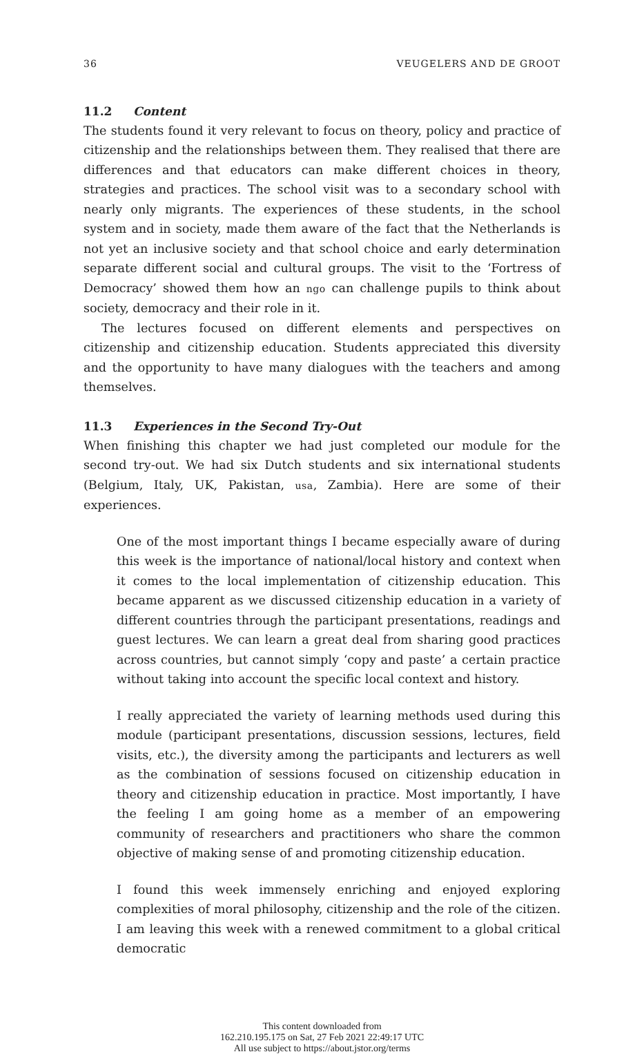36 VEUGELERS AND DE GROOT
11.2 Content
The students found it very relevant to focus on theory, policy and practice of citizenship and the relationships between them. They realised that there are differences and that educators can make different choices in theory, strategies and practices. The school visit was to a secondary school with nearly only migrants. The experiences of these students, in the school system and in society, made them aware of the fact that the Netherlands is not yet an inclusive society and that school choice and early determination separate different social and cultural groups. The visit to the ‘Fortress of Democracy’ showed them how an ngo can challenge pupils to think about society, democracy and their role in it.
The lectures focused on different elements and perspectives on citizenship and citizenship education. Students appreciated this diversity and the opportunity to have many dialogues with the teachers and among themselves.
11.3 Experiences in the Second Try-Out
When finishing this chapter we had just completed our module for the second try-out. We had six Dutch students and six international students (Belgium, Italy, UK, Pakistan, usa, Zambia). Here are some of their experiences.
One of the most important things I became especially aware of during this week is the importance of national/local history and context when it comes to the local implementation of citizenship education. This became apparent as we discussed citizenship education in a variety of different countries through the participant presentations, readings and guest lectures. We can learn a great deal from sharing good practices across countries, but cannot simply ‘copy and paste’ a certain practice without taking into account the specific local context and history.
I really appreciated the variety of learning methods used during this module (participant presentations, discussion sessions, lectures, field visits, etc.), the diversity among the participants and lecturers as well as the combination of sessions focused on citizenship education in theory and citizenship education in practice. Most importantly, I have the feeling I am going home as a member of an empowering community of researchers and practitioners who share the common objective of making sense of and promoting citizenship education.
I found this week immensely enriching and enjoyed exploring complexities of moral philosophy, citizenship and the role of the citizen. I am leaving this week with a renewed commitment to a global critical democratic
This content downloaded from
162.210.195.175 on Sat, 27 Feb 2021 22:49:17 UTC
All use subject to https://about.jstor.org/terms